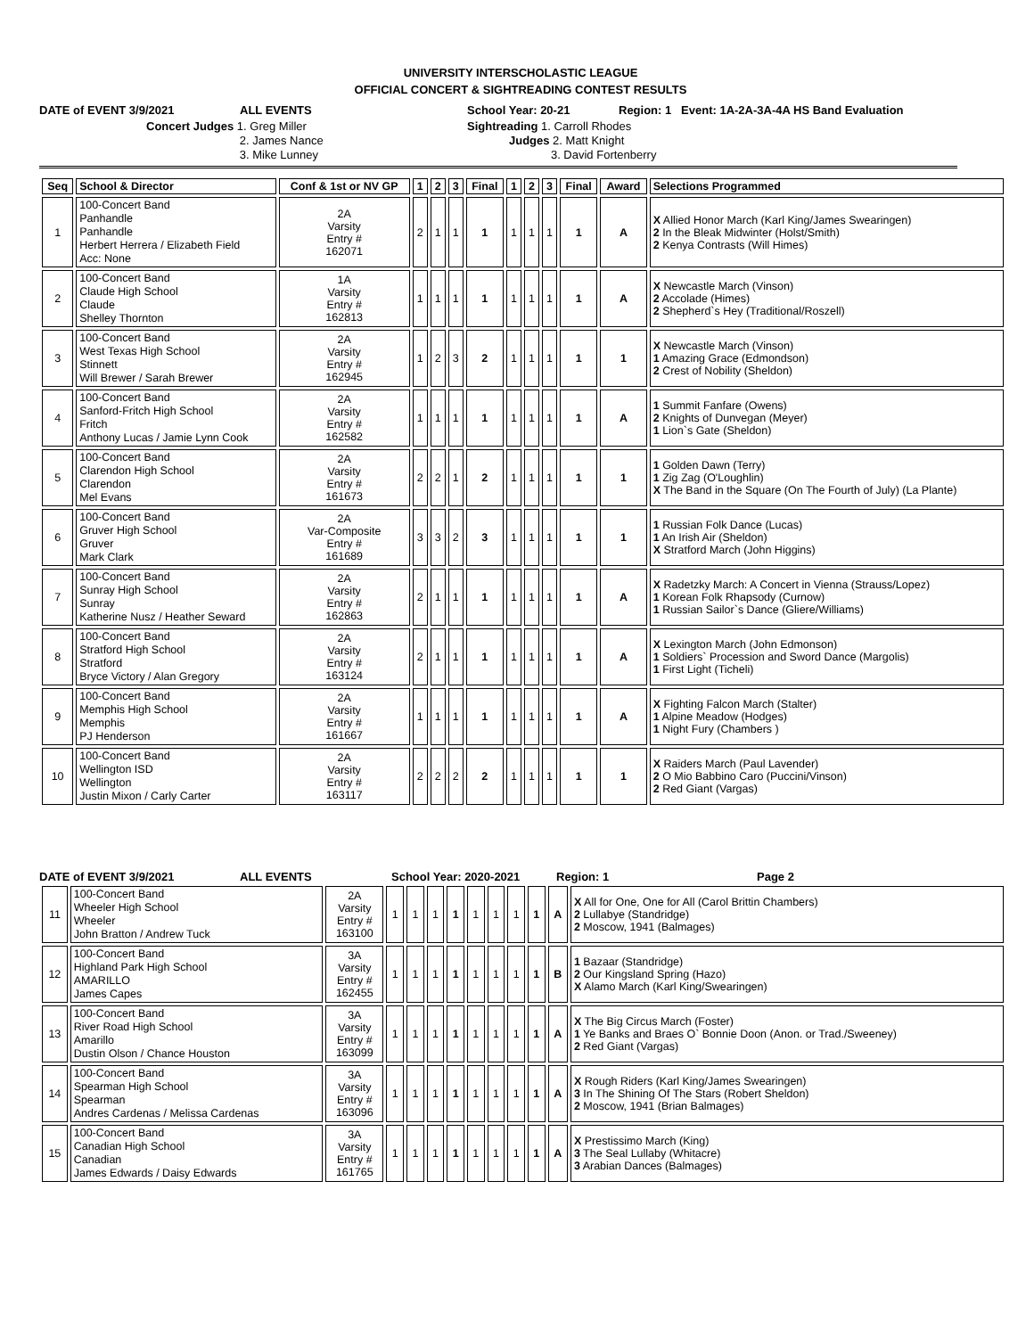UNIVERSITY INTERSCHOLASTIC LEAGUE
OFFICIAL CONCERT & SIGHTREADING CONTEST RESULTS
DATE of EVENT 3/9/2021
ALL EVENTS
School Year: 20-21
Region: 1 Event: 1A-2A-3A-4A HS Band Evaluation
Concert Judges 1. Greg Miller 2. James Nance 3. Mike Lunney
Sightreading 1. Carroll Rhodes Judges 2. Matt Knight 3. David Fortenberry
| Seq | School & Director | Conf & 1st or NV GP | 1 | 2 | 3 | Final | 1 | 2 | 3 | Final | Award | Selections Programmed |
| --- | --- | --- | --- | --- | --- | --- | --- | --- | --- | --- | --- | --- |
| 1 | 100-Concert Band Panhandle Panhandle Herbert Herrera / Elizabeth Field Acc: None | 2A Varsity Entry # 162071 | 2 | 1 | 1 | 1 | 1 | 1 | 1 | 1 | A | X Allied Honor March (Karl King/James Swearingen) 2 In the Bleak Midwinter (Holst/Smith) 2 Kenya Contrasts (Will Himes) |
| 2 | 100-Concert Band Claude High School Claude Shelley Thornton | 1A Varsity Entry # 162813 | 1 | 1 | 1 | 1 | 1 | 1 | 1 | 1 | A | X Newcastle March (Vinson) 2 Accolade (Himes) 2 Shepherd`s Hey (Traditional/Roszell) |
| 3 | 100-Concert Band West Texas High School Stinnett Will Brewer / Sarah Brewer | 2A Varsity Entry # 162945 | 1 | 2 | 3 | 2 | 1 | 1 | 1 | 1 | 1 | X Newcastle March (Vinson) 1 Amazing Grace (Edmondson) 2 Crest of Nobility (Sheldon) |
| 4 | 100-Concert Band Sanford-Fritch High School Fritch Anthony Lucas / Jamie Lynn Cook | 2A Varsity Entry # 162582 | 1 | 1 | 1 | 1 | 1 | 1 | 1 | 1 | A | 1 Summit Fanfare (Owens) 2 Knights of Dunvegan (Meyer) 1 Lion`s Gate (Sheldon) |
| 5 | 100-Concert Band Clarendon High School Clarendon Mel Evans | 2A Varsity Entry # 161673 | 2 | 2 | 1 | 2 | 1 | 1 | 1 | 1 | 1 | 1 Golden Dawn (Terry) 1 Zig Zag (O'Loughlin) X The Band in the Square (On The Fourth of July) (La Plante) |
| 6 | 100-Concert Band Gruver High School Gruver Mark Clark | 2A Var-Composite Entry # 161689 | 3 | 3 | 2 | 3 | 1 | 1 | 1 | 1 | 1 | 1 Russian Folk Dance (Lucas) 1 An Irish Air (Sheldon) X Stratford March (John Higgins) |
| 7 | 100-Concert Band Sunray High School Sunray Katherine Nusz / Heather Seward | 2A Varsity Entry # 162863 | 2 | 1 | 1 | 1 | 1 | 1 | 1 | 1 | A | X Radetzky March: A Concert in Vienna (Strauss/Lopez) 1 Korean Folk Rhapsody (Curnow) 1 Russian Sailor`s Dance (Gliere/Williams) |
| 8 | 100-Concert Band Stratford High School Stratford Bryce Victory / Alan Gregory | 2A Varsity Entry # 163124 | 2 | 1 | 1 | 1 | 1 | 1 | 1 | 1 | A | X Lexington March (John Edmonson) 1 Soldiers` Procession and Sword Dance (Margolis) 1 First Light (Ticheli) |
| 9 | 100-Concert Band Memphis High School Memphis PJ Henderson | 2A Varsity Entry # 161667 | 1 | 1 | 1 | 1 | 1 | 1 | 1 | 1 | A | X Fighting Falcon March (Stalter) 1 Alpine Meadow (Hodges) 1 Night Fury (Chambers ) |
| 10 | 100-Concert Band Wellington ISD Wellington Justin Mixon / Carly Carter | 2A Varsity Entry # 163117 | 2 | 2 | 2 | 2 | 1 | 1 | 1 | 1 | 1 | X Raiders March (Paul Lavender) 2 O Mio Babbino Caro (Puccini/Vinson) 2 Red Giant (Vargas) |
DATE of EVENT 3/9/2021 ALL EVENTS School Year: 2020-2021 Region: 1 Page 2
| 11 | 100-Concert Band Wheeler High School Wheeler John Bratton / Andrew Tuck | 2A Varsity Entry # 163100 | 1 | 1 | 1 | 1 | 1 | 1 | 1 | 1 | A | X All for One, One for All (Carol Brittin Chambers) 2 Lullabye (Standridge) 2 Moscow, 1941 (Balmages) |
| 12 | 100-Concert Band Highland Park High School AMARILLO James Capes | 3A Varsity Entry # 162455 | 1 | 1 | 1 | 1 | 1 | 1 | 1 | 1 | B | 1 Bazaar (Standridge) 2 Our Kingsland Spring (Hazo) X Alamo March (Karl King/Swearingen) |
| 13 | 100-Concert Band River Road High School Amarillo Dustin Olson / Chance Houston | 3A Varsity Entry # 163099 | 1 | 1 | 1 | 1 | 1 | 1 | 1 | 1 | A | X The Big Circus March (Foster) 1 Ye Banks and Braes O` Bonnie Doon (Anon. or Trad./Sweeney) 2 Red Giant (Vargas) |
| 14 | 100-Concert Band Spearman High School Spearman Andres Cardenas / Melissa Cardenas | 3A Varsity Entry # 163096 | 1 | 1 | 1 | 1 | 1 | 1 | 1 | 1 | A | X Rough Riders (Karl King/James Swearingen) 3 In The Shining Of The Stars (Robert Sheldon) 2 Moscow, 1941 (Brian Balmages) |
| 15 | 100-Concert Band Canadian High School Canadian James Edwards / Daisy Edwards | 3A Varsity Entry # 161765 | 1 | 1 | 1 | 1 | 1 | 1 | 1 | 1 | A | X Prestissimo March (King) 3 The Seal Lullaby (Whitacre) 3 Arabian Dances (Balmages) |